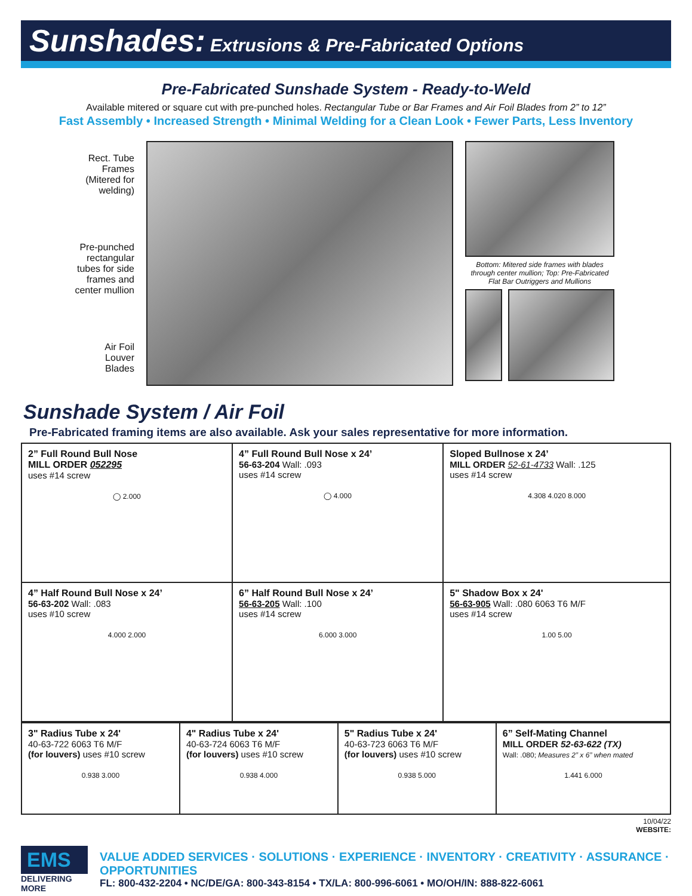Sunshades: Extrusions & Pre-Fabricated Options
Pre-Fabricated Sunshade System - Ready-to-Weld
Available mitered or square cut with pre-punched holes. Rectangular Tube or Bar Frames and Air Foil Blades from 2” to 12”
Fast Assembly • Increased Strength • Minimal Welding for a Clean Look • Fewer Parts, Less Inventory
Rect. Tube
Frames
(Mitered for
welding)
Pre-punched
rectangular
tubes for side
frames and
center mullion
Air Foil
Louver
Blades
Bottom: Mitered side frames with blades through center mullion; Top: Pre-Fabricated Flat Bar Outriggers and Mullions
Sunshade System / Air Foil
Pre-Fabricated framing items are also available. Ask your sales representative for more information.
| 2” Full Round Bull Nose MILL ORDER 052295 uses #14 screw ◯ 2.000 | 4” Full Round Bull Nose x 24’ 56-63-204 Wall: .093 uses #14 screw ◯ 4.000 | Sloped Bullnose x 24’ MILL ORDER 52-61-4733 Wall: .125 uses #14 screw 4.308 4.020 8.000 |
| 4” Half Round Bull Nose x 24’ 56-63-202 Wall: .083 uses #10 screw 4.000 2.000 | 6” Half Round Bull Nose x 24’ 56-63-205 Wall: .100 uses #14 screw 6.000 3.000 | 5" Shadow Box x 24' 56-63-905 Wall: .080 6063 T6 M/F uses #14 screw 1.00 5.00 |
| 3" Radius Tube x 24' 40-63-722 6063 T6 M/F (for louvers) uses #10 screw 0.938 3.000 | 4" Radius Tube x 24' 40-63-724 6063 T6 M/F (for louvers) uses #10 screw 0.938 4.000 | 5" Radius Tube x 24' 40-63-723 6063 T6 M/F (for louvers) uses #10 screw 0.938 5.000 | 6” Self-Mating Channel MILL ORDER 52-63-622 (TX) Wall: .080; Measures 2” x 6” when mated 1.441 6.000 |
10/04/22
WEBSITE:
EMS
DELIVERING MORE
VALUE ADDED SERVICES · SOLUTIONS · EXPERIENCE · INVENTORY · CREATIVITY · ASSURANCE · OPPORTUNITIES
FL: 800-432-2204 • NC/DE/GA: 800-343-8154 • TX/LA: 800-996-6061 • MO/OH/IN: 888-822-6061